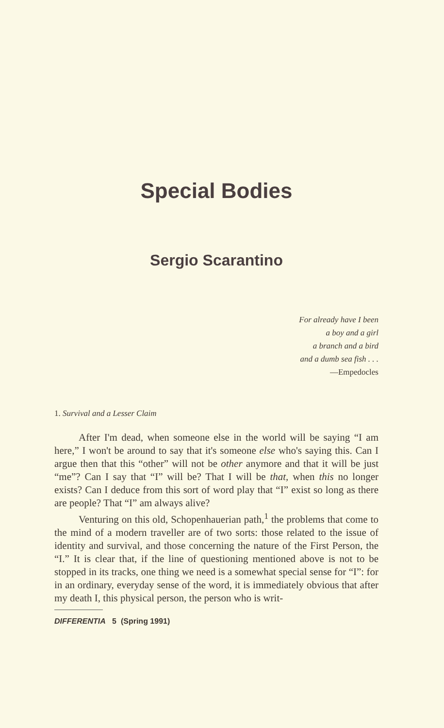Special Bodies
Sergio Scarantino
For already have I been
a boy and a girl
a branch and a bird
and a dumb sea fish . . .
—Empedocles
1. Survival and a Lesser Claim
After I'm dead, when someone else in the world will be saying “I am here,” I won't be around to say that it's someone else who's saying this. Can I argue then that this “other” will not be other anymore and that it will be just “me”? Can I say that “I” will be? That I will be that, when this no longer exists? Can I deduce from this sort of word play that “I” exist so long as there are people? That “I” am always alive?
Venturing on this old, Schopenhauerian path,<sup>1</sup> the problems that come to the mind of a modern traveller are of two sorts: those related to the issue of identity and survival, and those concerning the nature of the First Person, the “I.” It is clear that, if the line of questioning mentioned above is not to be stopped in its tracks, one thing we need is a somewhat special sense for “I”: for in an ordinary, everyday sense of the word, it is immediately obvious that after my death I, this physical person, the person who is writ-
DIFFERENTIA 5 (Spring 1991)